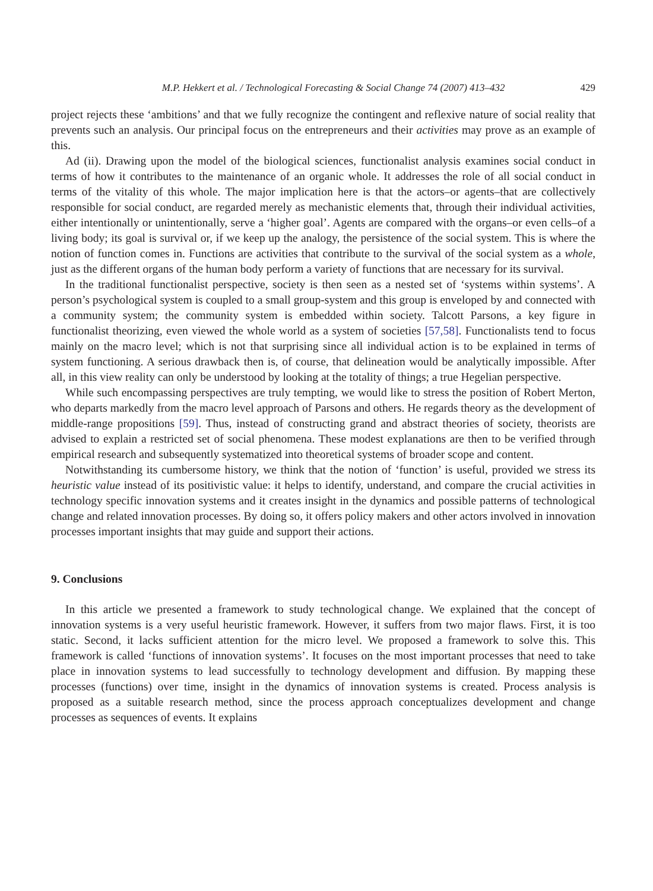M.P. Hekkert et al. / Technological Forecasting & Social Change 74 (2007) 413–432 429
project rejects these ‘ambitions’ and that we fully recognize the contingent and reflexive nature of social reality that prevents such an analysis. Our principal focus on the entrepreneurs and their activities may prove as an example of this.
Ad (ii). Drawing upon the model of the biological sciences, functionalist analysis examines social conduct in terms of how it contributes to the maintenance of an organic whole. It addresses the role of all social conduct in terms of the vitality of this whole. The major implication here is that the actors–or agents–that are collectively responsible for social conduct, are regarded merely as mechanistic elements that, through their individual activities, either intentionally or unintentionally, serve a ‘higher goal’. Agents are compared with the organs–or even cells–of a living body; its goal is survival or, if we keep up the analogy, the persistence of the social system. This is where the notion of function comes in. Functions are activities that contribute to the survival of the social system as a whole, just as the different organs of the human body perform a variety of functions that are necessary for its survival.
In the traditional functionalist perspective, society is then seen as a nested set of ‘systems within systems’. A person’s psychological system is coupled to a small group-system and this group is enveloped by and connected with a community system; the community system is embedded within society. Talcott Parsons, a key figure in functionalist theorizing, even viewed the whole world as a system of societies [57,58]. Functionalists tend to focus mainly on the macro level; which is not that surprising since all individual action is to be explained in terms of system functioning. A serious drawback then is, of course, that delineation would be analytically impossible. After all, in this view reality can only be understood by looking at the totality of things; a true Hegelian perspective.
While such encompassing perspectives are truly tempting, we would like to stress the position of Robert Merton, who departs markedly from the macro level approach of Parsons and others. He regards theory as the development of middle-range propositions [59]. Thus, instead of constructing grand and abstract theories of society, theorists are advised to explain a restricted set of social phenomena. These modest explanations are then to be verified through empirical research and subsequently systematized into theoretical systems of broader scope and content.
Notwithstanding its cumbersome history, we think that the notion of ‘function’ is useful, provided we stress its heuristic value instead of its positivistic value: it helps to identify, understand, and compare the crucial activities in technology specific innovation systems and it creates insight in the dynamics and possible patterns of technological change and related innovation processes. By doing so, it offers policy makers and other actors involved in innovation processes important insights that may guide and support their actions.
9. Conclusions
In this article we presented a framework to study technological change. We explained that the concept of innovation systems is a very useful heuristic framework. However, it suffers from two major flaws. First, it is too static. Second, it lacks sufficient attention for the micro level. We proposed a framework to solve this. This framework is called ‘functions of innovation systems’. It focuses on the most important processes that need to take place in innovation systems to lead successfully to technology development and diffusion. By mapping these processes (functions) over time, insight in the dynamics of innovation systems is created. Process analysis is proposed as a suitable research method, since the process approach conceptualizes development and change processes as sequences of events. It explains